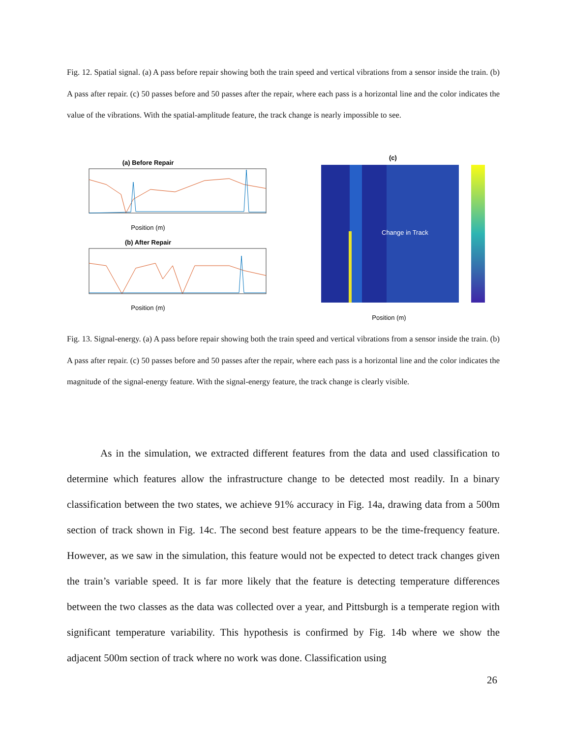Fig. 12. Spatial signal. (a) A pass before repair showing both the train speed and vertical vibrations from a sensor inside the train. (b) A pass after repair. (c) 50 passes before and 50 passes after the repair, where each pass is a horizontal line and the color indicates the value of the vibrations. With the spatial-amplitude feature, the track change is nearly impossible to see.
(a) Before Repair
Position (m)
(b) After Repair
Position (m)
(c)
Change in Track
Position (m)
Fig. 13. Signal-energy. (a) A pass before repair showing both the train speed and vertical vibrations from a sensor inside the train. (b) A pass after repair. (c) 50 passes before and 50 passes after the repair, where each pass is a horizontal line and the color indicates the magnitude of the signal-energy feature. With the signal-energy feature, the track change is clearly visible.
As in the simulation, we extracted different features from the data and used classification to determine which features allow the infrastructure change to be detected most readily. In a binary classification between the two states, we achieve 91% accuracy in Fig. 14a, drawing data from a 500m section of track shown in Fig. 14c. The second best feature appears to be the time-frequency feature. However, as we saw in the simulation, this feature would not be expected to detect track changes given the train’s variable speed. It is far more likely that the feature is detecting temperature differences between the two classes as the data was collected over a year, and Pittsburgh is a temperate region with significant temperature variability. This hypothesis is confirmed by Fig. 14b where we show the adjacent 500m section of track where no work was done. Classification using
26